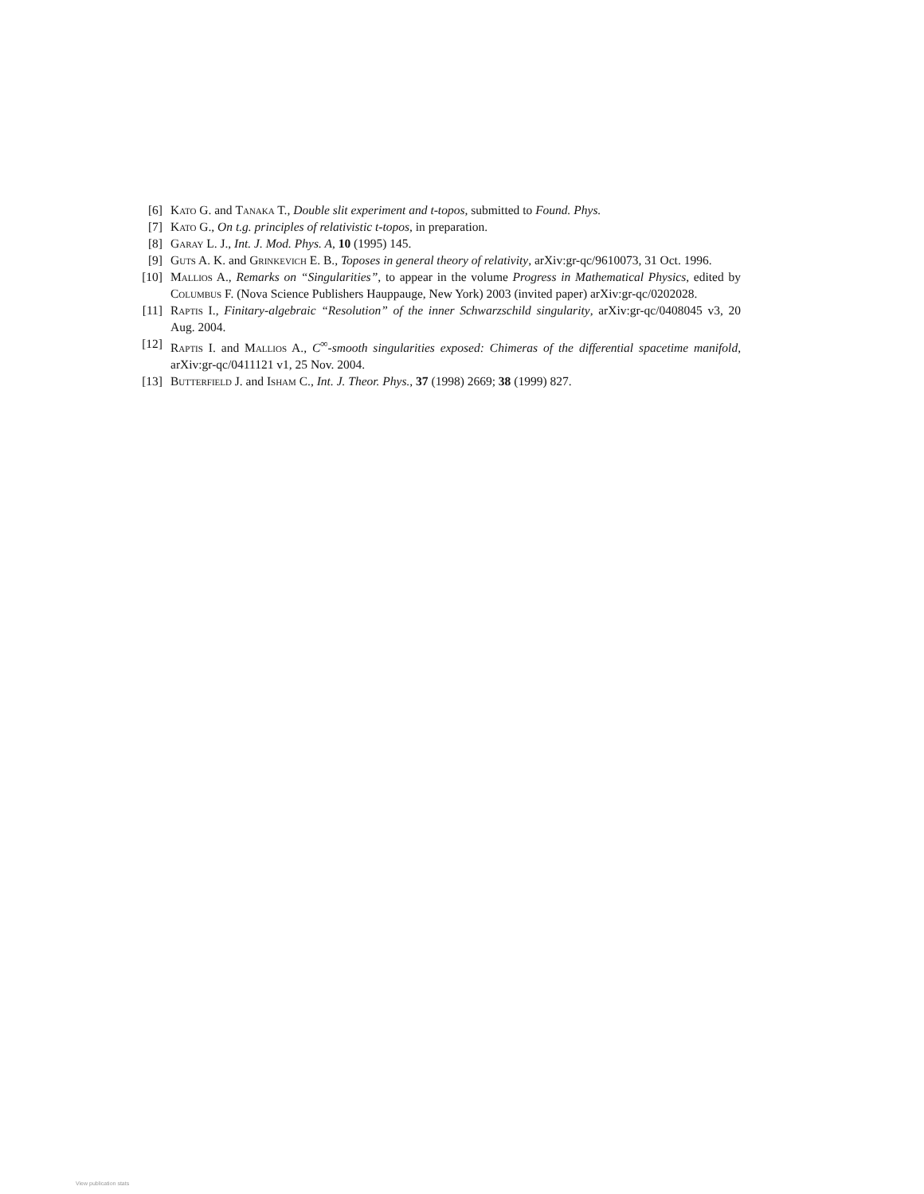[6] Kato G. and Tanaka T., Double slit experiment and t-topos, submitted to Found. Phys.
[7] Kato G., On t.g. principles of relativistic t-topos, in preparation.
[8] Garay L. J., Int. J. Mod. Phys. A, 10 (1995) 145.
[9] Guts A. K. and Grinkevich E. B., Toposes in general theory of relativity, arXiv:gr-qc/9610073, 31 Oct. 1996.
[10] Mallios A., Remarks on “Singularities”, to appear in the volume Progress in Mathematical Physics, edited by Columbus F. (Nova Science Publishers Hauppauge, New York) 2003 (invited paper) arXiv:gr-qc/0202028.
[11] Raptis I., Finitary-algebraic “Resolution” of the inner Schwarzschild singularity, arXiv:gr-qc/0408045 v3, 20 Aug. 2004.
[12] Raptis I. and Mallios A., C<sup>∞</sup>-smooth singularities exposed: Chimeras of the differential spacetime manifold, arXiv:gr-qc/0411121 v1, 25 Nov. 2004.
[13] Butterfield J. and Isham C., Int. J. Theor. Phys., 37 (1998) 2669; 38 (1999) 827.
View publication stats